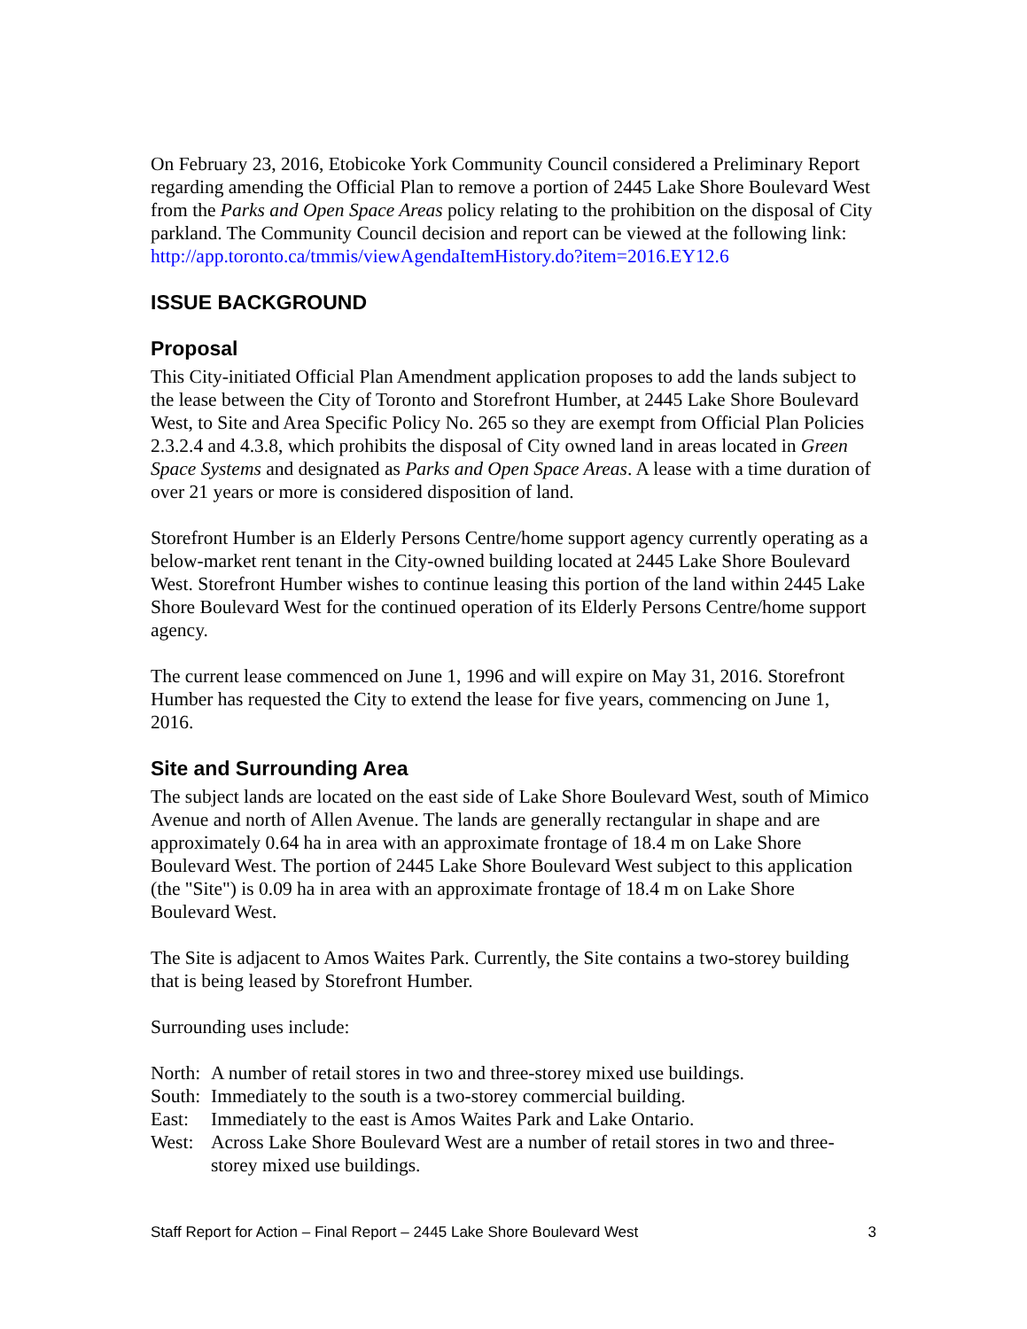On February 23, 2016, Etobicoke York Community Council considered a Preliminary Report regarding amending the Official Plan to remove a portion of 2445 Lake Shore Boulevard West from the Parks and Open Space Areas policy relating to the prohibition on the disposal of City parkland. The Community Council decision and report can be viewed at the following link:
http://app.toronto.ca/tmmis/viewAgendaItemHistory.do?item=2016.EY12.6
ISSUE BACKGROUND
Proposal
This City-initiated Official Plan Amendment application proposes to add the lands subject to the lease between the City of Toronto and Storefront Humber, at 2445 Lake Shore Boulevard West, to Site and Area Specific Policy No. 265 so they are exempt from Official Plan Policies 2.3.2.4 and 4.3.8, which prohibits the disposal of City owned land in areas located in Green Space Systems and designated as Parks and Open Space Areas. A lease with a time duration of over 21 years or more is considered disposition of land.
Storefront Humber is an Elderly Persons Centre/home support agency currently operating as a below-market rent tenant in the City-owned building located at 2445 Lake Shore Boulevard West. Storefront Humber wishes to continue leasing this portion of the land within 2445 Lake Shore Boulevard West for the continued operation of its Elderly Persons Centre/home support agency.
The current lease commenced on June 1, 1996 and will expire on May 31, 2016. Storefront Humber has requested the City to extend the lease for five years, commencing on June 1, 2016.
Site and Surrounding Area
The subject lands are located on the east side of Lake Shore Boulevard West, south of Mimico Avenue and north of Allen Avenue. The lands are generally rectangular in shape and are approximately 0.64 ha in area with an approximate frontage of 18.4 m on Lake Shore Boulevard West. The portion of 2445 Lake Shore Boulevard West subject to this application (the "Site") is 0.09 ha in area with an approximate frontage of 18.4 m on Lake Shore Boulevard West.
The Site is adjacent to Amos Waites Park. Currently, the Site contains a two-storey building that is being leased by Storefront Humber.
Surrounding uses include:
North: A number of retail stores in two and three-storey mixed use buildings.
South: Immediately to the south is a two-storey commercial building.
East: Immediately to the east is Amos Waites Park and Lake Ontario.
West: Across Lake Shore Boulevard West are a number of retail stores in two and three-storey mixed use buildings.
Staff Report for Action – Final Report – 2445 Lake Shore Boulevard West 3